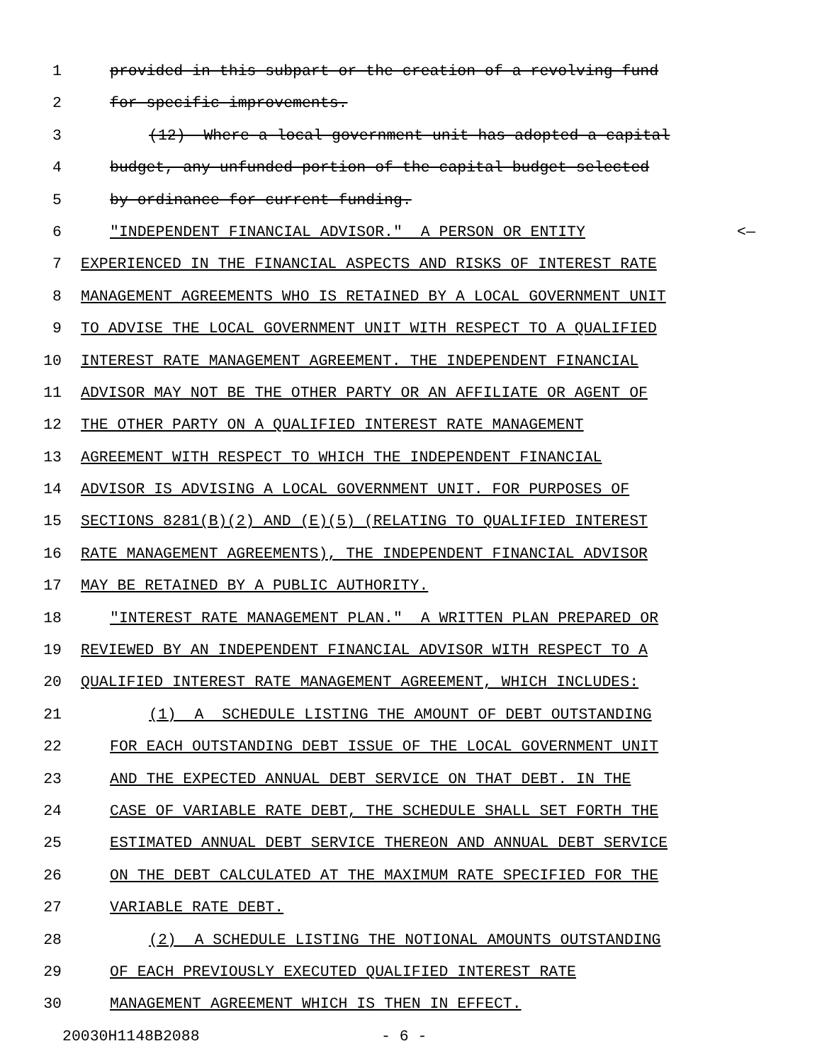1 provided in this subpart or the creation of a revolving fund
2 for specific improvements.
3 (12) Where a local government unit has adopted a capital
4 budget, any unfunded portion of the capital budget selected
5 by ordinance for current funding.
6 "INDEPENDENT FINANCIAL ADVISOR." A PERSON OR ENTITY <—
7 EXPERIENCED IN THE FINANCIAL ASPECTS AND RISKS OF INTEREST RATE
8 MANAGEMENT AGREEMENTS WHO IS RETAINED BY A LOCAL GOVERNMENT UNIT
9 TO ADVISE THE LOCAL GOVERNMENT UNIT WITH RESPECT TO A QUALIFIED
10 INTEREST RATE MANAGEMENT AGREEMENT. THE INDEPENDENT FINANCIAL
11 ADVISOR MAY NOT BE THE OTHER PARTY OR AN AFFILIATE OR AGENT OF
12 THE OTHER PARTY ON A QUALIFIED INTEREST RATE MANAGEMENT
13 AGREEMENT WITH RESPECT TO WHICH THE INDEPENDENT FINANCIAL
14 ADVISOR IS ADVISING A LOCAL GOVERNMENT UNIT. FOR PURPOSES OF
15 SECTIONS 8281(B)(2) AND (E)(5) (RELATING TO QUALIFIED INTEREST
16 RATE MANAGEMENT AGREEMENTS), THE INDEPENDENT FINANCIAL ADVISOR
17 MAY BE RETAINED BY A PUBLIC AUTHORITY.
18 "INTEREST RATE MANAGEMENT PLAN." A WRITTEN PLAN PREPARED OR
19 REVIEWED BY AN INDEPENDENT FINANCIAL ADVISOR WITH RESPECT TO A
20 QUALIFIED INTEREST RATE MANAGEMENT AGREEMENT, WHICH INCLUDES:
21 (1) A SCHEDULE LISTING THE AMOUNT OF DEBT OUTSTANDING
22 FOR EACH OUTSTANDING DEBT ISSUE OF THE LOCAL GOVERNMENT UNIT
23 AND THE EXPECTED ANNUAL DEBT SERVICE ON THAT DEBT. IN THE
24 CASE OF VARIABLE RATE DEBT, THE SCHEDULE SHALL SET FORTH THE
25 ESTIMATED ANNUAL DEBT SERVICE THEREON AND ANNUAL DEBT SERVICE
26 ON THE DEBT CALCULATED AT THE MAXIMUM RATE SPECIFIED FOR THE
27 VARIABLE RATE DEBT.
28 (2) A SCHEDULE LISTING THE NOTIONAL AMOUNTS OUTSTANDING
29 OF EACH PREVIOUSLY EXECUTED QUALIFIED INTEREST RATE
30 MANAGEMENT AGREEMENT WHICH IS THEN IN EFFECT.
20030H1148B2088 - 6 -